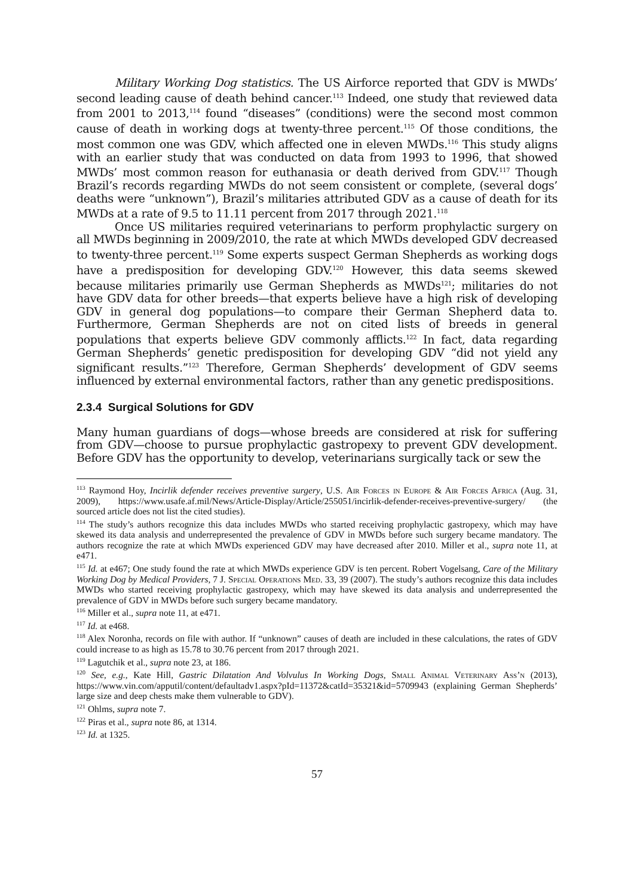Military Working Dog statistics. The US Airforce reported that GDV is MWDs’ second leading cause of death behind cancer.<sup>113</sup> Indeed, one study that reviewed data from 2001 to 2013,<sup>114</sup> found “diseases” (conditions) were the second most common cause of death in working dogs at twenty-three percent.<sup>115</sup> Of those conditions, the most common one was GDV, which affected one in eleven MWDs.<sup>116</sup> This study aligns with an earlier study that was conducted on data from 1993 to 1996, that showed MWDs’ most common reason for euthanasia or death derived from GDV.<sup>117</sup> Though Brazil’s records regarding MWDs do not seem consistent or complete, (several dogs’ deaths were “unknown”), Brazil’s militaries attributed GDV as a cause of death for its MWDs at a rate of 9.5 to 11.11 percent from 2017 through 2021.<sup>118</sup>
Once US militaries required veterinarians to perform prophylactic surgery on all MWDs beginning in 2009/2010, the rate at which MWDs developed GDV decreased to twenty-three percent.<sup>119</sup> Some experts suspect German Shepherds as working dogs have a predisposition for developing GDV.<sup>120</sup> However, this data seems skewed because militaries primarily use German Shepherds as MWDs<sup>121</sup>; militaries do not have GDV data for other breeds—that experts believe have a high risk of developing GDV in general dog populations—to compare their German Shepherd data to. Furthermore, German Shepherds are not on cited lists of breeds in general populations that experts believe GDV commonly afflicts.<sup>122</sup> In fact, data regarding German Shepherds’ genetic predisposition for developing GDV “did not yield any significant results.”<sup>123</sup> Therefore, German Shepherds’ development of GDV seems influenced by external environmental factors, rather than any genetic predispositions.
2.3.4 Surgical Solutions for GDV
Many human guardians of dogs—whose breeds are considered at risk for suffering from GDV—choose to pursue prophylactic gastropexy to prevent GDV development. Before GDV has the opportunity to develop, veterinarians surgically tack or sew the
<sup>113</sup> Raymond Hoy, Incirlik defender receives preventive surgery, U.S. Air Forces in Europe & Air Forces Africa (Aug. 31, 2009), https://www.usafe.af.mil/News/Article-Display/Article/255051/incirlik-defender-receives-preventive-surgery/ (the sourced article does not list the cited studies).
<sup>114</sup> The study’s authors recognize this data includes MWDs who started receiving prophylactic gastropexy, which may have skewed its data analysis and underrepresented the prevalence of GDV in MWDs before such surgery became mandatory. The authors recognize the rate at which MWDs experienced GDV may have decreased after 2010. Miller et al., supra note 11, at e471.
<sup>115</sup> Id. at e467; One study found the rate at which MWDs experience GDV is ten percent. Robert Vogelsang, Care of the Military Working Dog by Medical Providers, 7 J. Special Operations Med. 33, 39 (2007). The study’s authors recognize this data includes MWDs who started receiving prophylactic gastropexy, which may have skewed its data analysis and underrepresented the prevalence of GDV in MWDs before such surgery became mandatory.
<sup>116</sup> Miller et al., supra note 11, at e471.
<sup>117</sup> Id. at e468.
<sup>118</sup> Alex Noronha, records on file with author. If “unknown” causes of death are included in these calculations, the rates of GDV could increase to as high as 15.78 to 30.76 percent from 2017 through 2021.
<sup>119</sup> Lagutchik et al., supra note 23, at 186.
<sup>120</sup> See, e.g., Kate Hill, Gastric Dilatation And Volvulus In Working Dogs, Small Animal Veterinary Ass’n (2013), https://www.vin.com/apputil/content/defaultadv1.aspx?pId=11372&catId=35321&id=5709943 (explaining German Shepherds’ large size and deep chests make them vulnerable to GDV).
<sup>121</sup> Ohlms, supra note 7.
<sup>122</sup> Piras et al., supra note 86, at 1314.
<sup>123</sup> Id. at 1325.
57